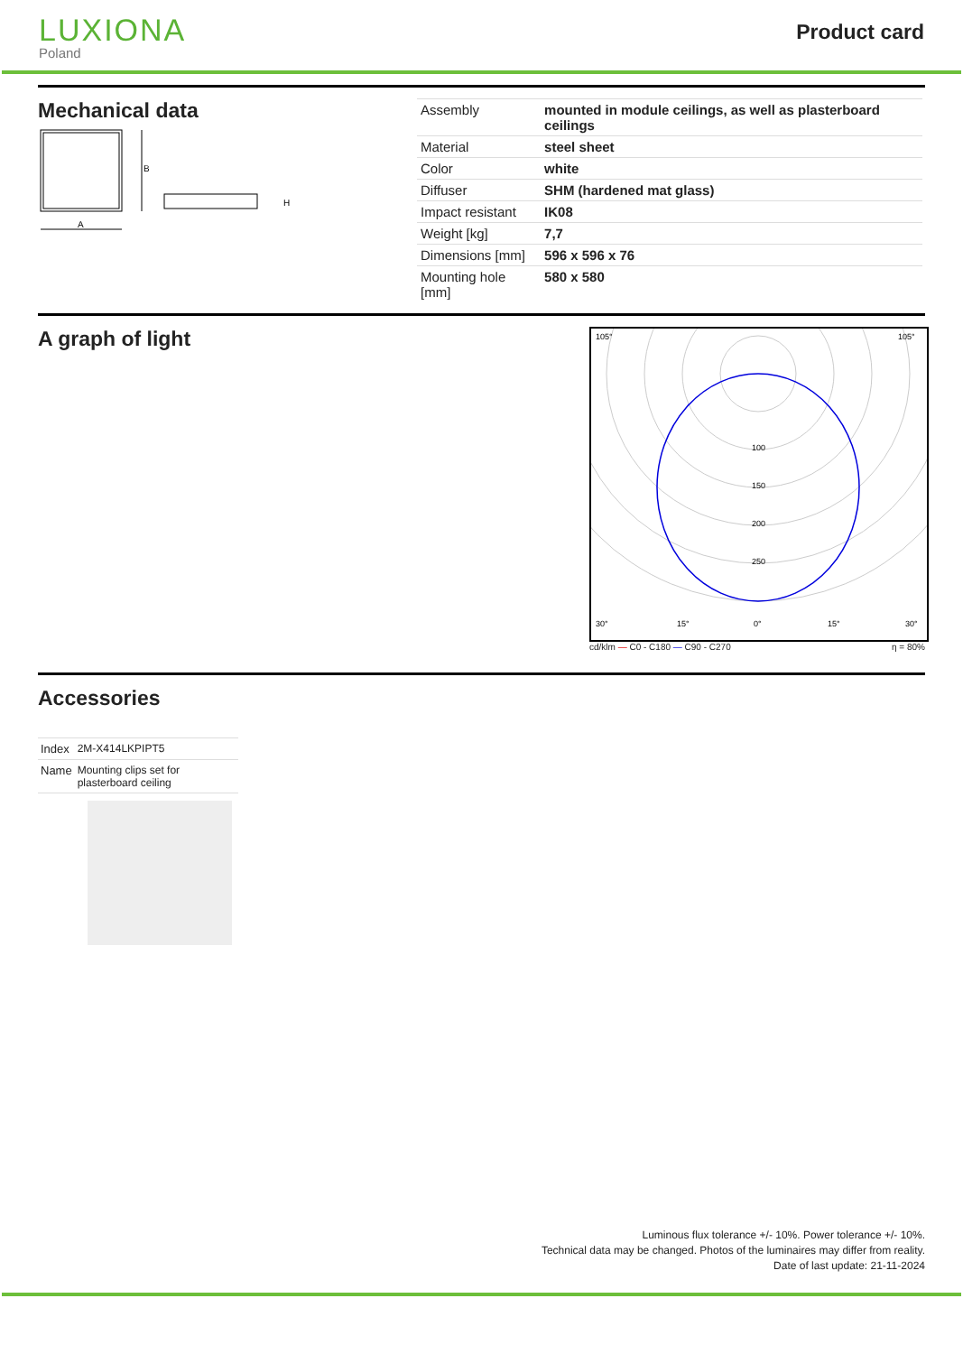LUXIONA
Poland
Product card
Mechanical data
B
A
H
| Assembly | mounted in module ceilings, as well as plasterboard ceilings |
| Material | steel sheet |
| Color | white |
| Diffuser | SHM (hardened mat glass) |
| Impact resistant | IK08 |
| Weight [kg] | 7,7 |
| Dimensions [mm] | 596 x 596 x 76 |
| Mounting hole [mm] | 580 x 580 |
A graph of light
100
150
200
250
105°
105°
30°
15°
0°
15°
30°
cd/klm — C0 - C180 — C90 - C270 η = 80%
Accessories
| Index | 2M-X414LKPIPT5 |
| Name | Mounting clips set for plasterboard ceiling |
Luminous flux tolerance +/- 10%. Power tolerance +/- 10%.
Technical data may be changed. Photos of the luminaires may differ from reality.
Date of last update: 21-11-2024